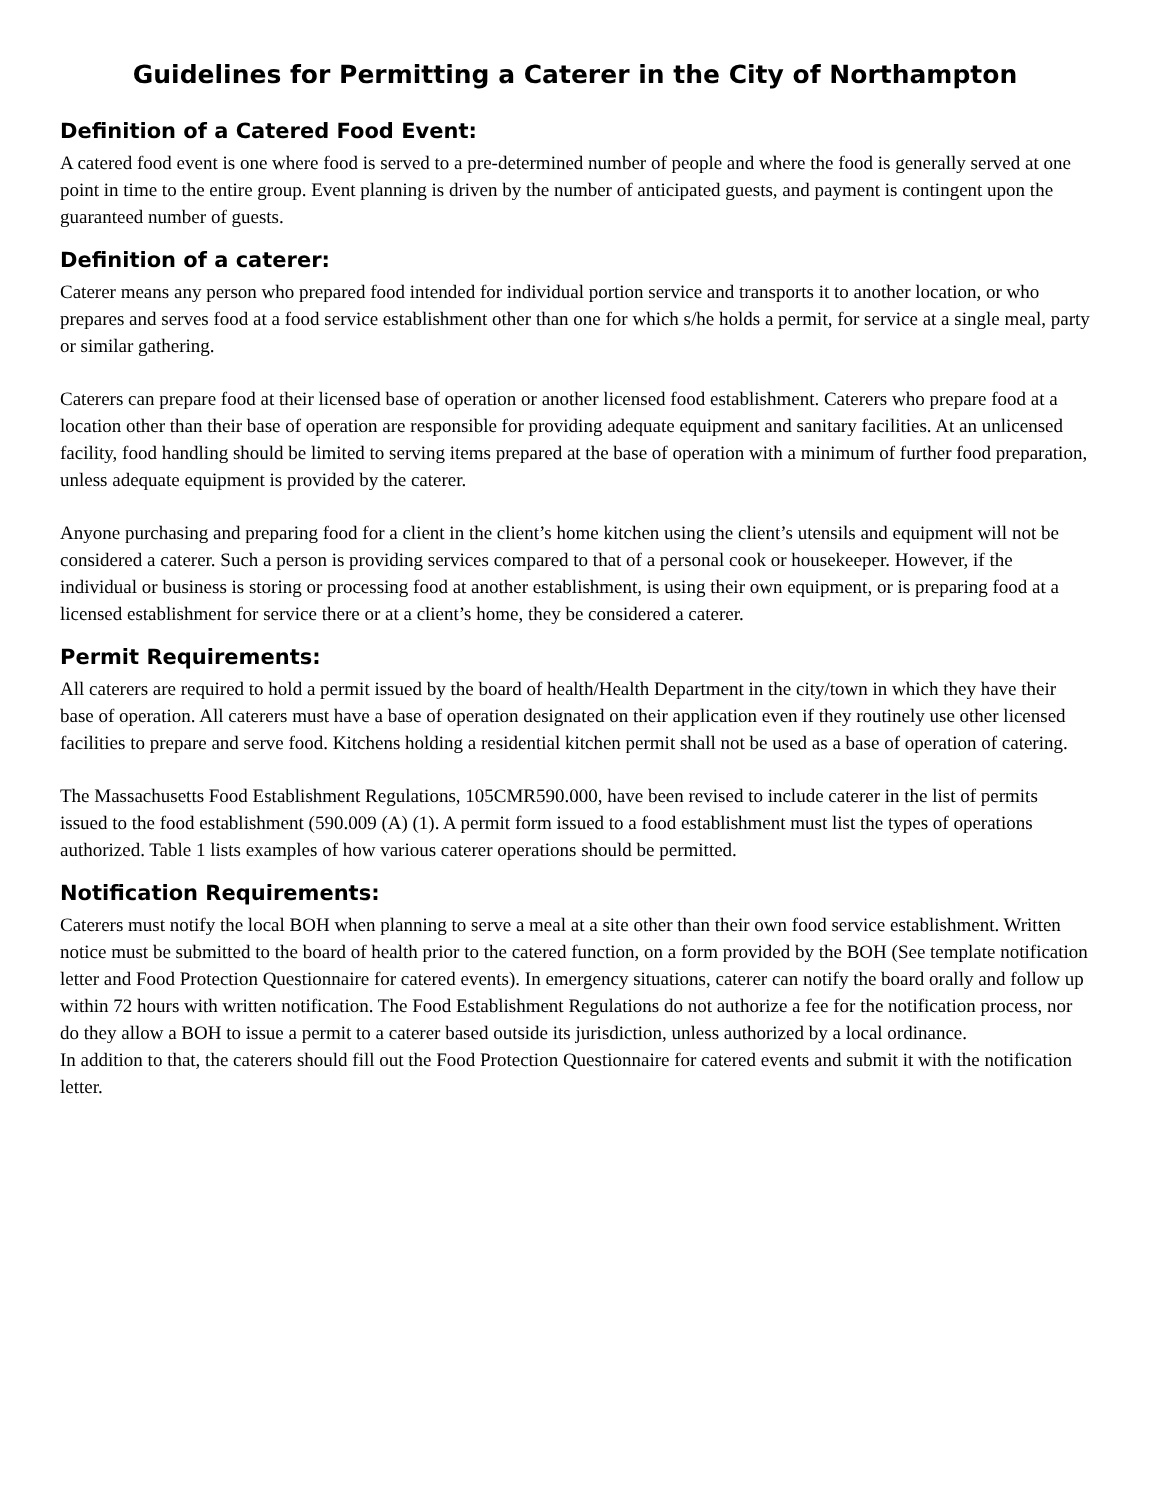Guidelines for Permitting a Caterer in the City of Northampton
Definition of a Catered Food Event:
A catered food event is one where food is served to a pre-determined number of people and where the food is generally served at one point in time to the entire group. Event planning is driven by the number of anticipated guests, and payment is contingent upon the guaranteed number of guests.
Definition of a caterer:
Caterer means any person who prepared food intended for individual portion service and transports it to another location, or who prepares and serves food at a food service establishment other than one for which s/he holds a permit, for service at a single meal, party or similar gathering.
Caterers can prepare food at their licensed base of operation or another licensed food establishment. Caterers who prepare food at a location other than their base of operation are responsible for providing adequate equipment and sanitary facilities. At an unlicensed facility, food handling should be limited to serving items prepared at the base of operation with a minimum of further food preparation, unless adequate equipment is provided by the caterer.
Anyone purchasing and preparing food for a client in the client’s home kitchen using the client’s utensils and equipment will not be considered a caterer. Such a person is providing services compared to that of a personal cook or housekeeper. However, if the individual or business is storing or processing food at another establishment, is using their own equipment, or is preparing food at a licensed establishment for service there or at a client’s home, they be considered a caterer.
Permit Requirements:
All caterers are required to hold a permit issued by the board of health/Health Department in the city/town in which they have their base of operation. All caterers must have a base of operation designated on their application even if they routinely use other licensed facilities to prepare and serve food. Kitchens holding a residential kitchen permit shall not be used as a base of operation of catering.
The Massachusetts Food Establishment Regulations, 105CMR590.000, have been revised to include caterer in the list of permits issued to the food establishment (590.009 (A) (1). A permit form issued to a food establishment must list the types of operations authorized. Table 1 lists examples of how various caterer operations should be permitted.
Notification Requirements:
Caterers must notify the local BOH when planning to serve a meal at a site other than their own food service establishment. Written notice must be submitted to the board of health prior to the catered function, on a form provided by the BOH (See template notification letter and Food Protection Questionnaire for catered events). In emergency situations, caterer can notify the board orally and follow up within 72 hours with written notification. The Food Establishment Regulations do not authorize a fee for the notification process, nor do they allow a BOH to issue a permit to a caterer based outside its jurisdiction, unless authorized by a local ordinance.
In addition to that, the caterers should fill out the Food Protection Questionnaire for catered events and submit it with the notification letter.